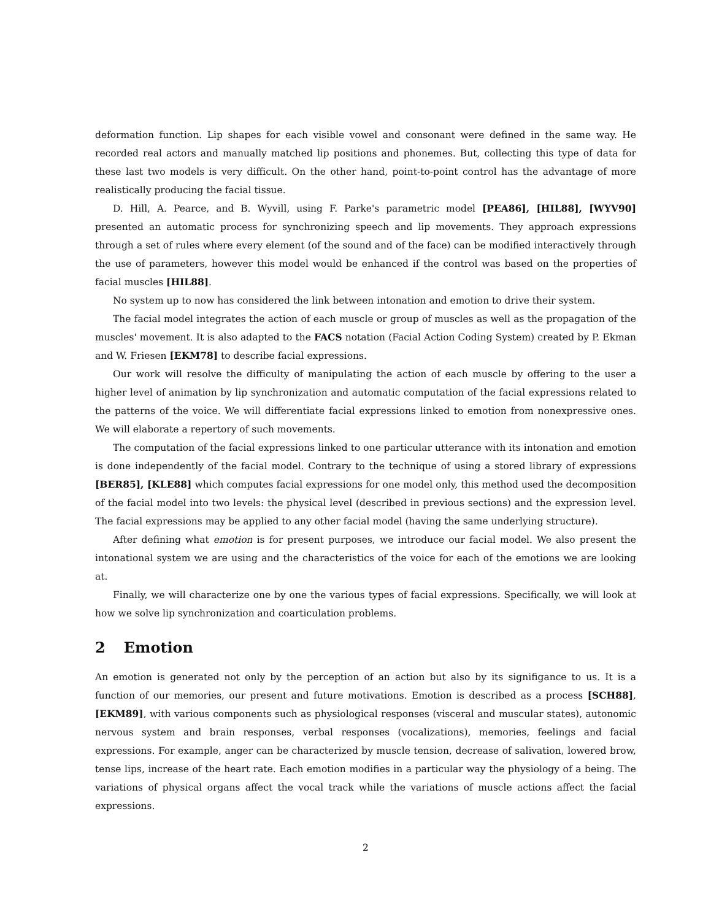deformation function. Lip shapes for each visible vowel and consonant were defined in the same way. He recorded real actors and manually matched lip positions and phonemes. But, collecting this type of data for these last two models is very difficult. On the other hand, point-to-point control has the advantage of more realistically producing the facial tissue.
D. Hill, A. Pearce, and B. Wyvill, using F. Parke's parametric model [PEA86], [HIL88], [WYV90] presented an automatic process for synchronizing speech and lip movements. They approach expressions through a set of rules where every element (of the sound and of the face) can be modified interactively through the use of parameters, however this model would be enhanced if the control was based on the properties of facial muscles [HIL88].
No system up to now has considered the link between intonation and emotion to drive their system.
The facial model integrates the action of each muscle or group of muscles as well as the propagation of the muscles' movement. It is also adapted to the FACS notation (Facial Action Coding System) created by P. Ekman and W. Friesen [EKM78] to describe facial expressions.
Our work will resolve the difficulty of manipulating the action of each muscle by offering to the user a higher level of animation by lip synchronization and automatic computation of the facial expressions related to the patterns of the voice. We will differentiate facial expressions linked to emotion from nonexpressive ones. We will elaborate a repertory of such movements.
The computation of the facial expressions linked to one particular utterance with its intonation and emotion is done independently of the facial model. Contrary to the technique of using a stored library of expressions [BER85], [KLE88] which computes facial expressions for one model only, this method used the decomposition of the facial model into two levels: the physical level (described in previous sections) and the expression level. The facial expressions may be applied to any other facial model (having the same underlying structure).
After defining what emotion is for present purposes, we introduce our facial model. We also present the intonational system we are using and the characteristics of the voice for each of the emotions we are looking at.
Finally, we will characterize one by one the various types of facial expressions. Specifically, we will look at how we solve lip synchronization and coarticulation problems.
2 Emotion
An emotion is generated not only by the perception of an action but also by its signifigance to us. It is a function of our memories, our present and future motivations. Emotion is described as a process [SCH88], [EKM89], with various components such as physiological responses (visceral and muscular states), autonomic nervous system and brain responses, verbal responses (vocalizations), memories, feelings and facial expressions. For example, anger can be characterized by muscle tension, decrease of salivation, lowered brow, tense lips, increase of the heart rate. Each emotion modifies in a particular way the physiology of a being. The variations of physical organs affect the vocal track while the variations of muscle actions affect the facial expressions.
2